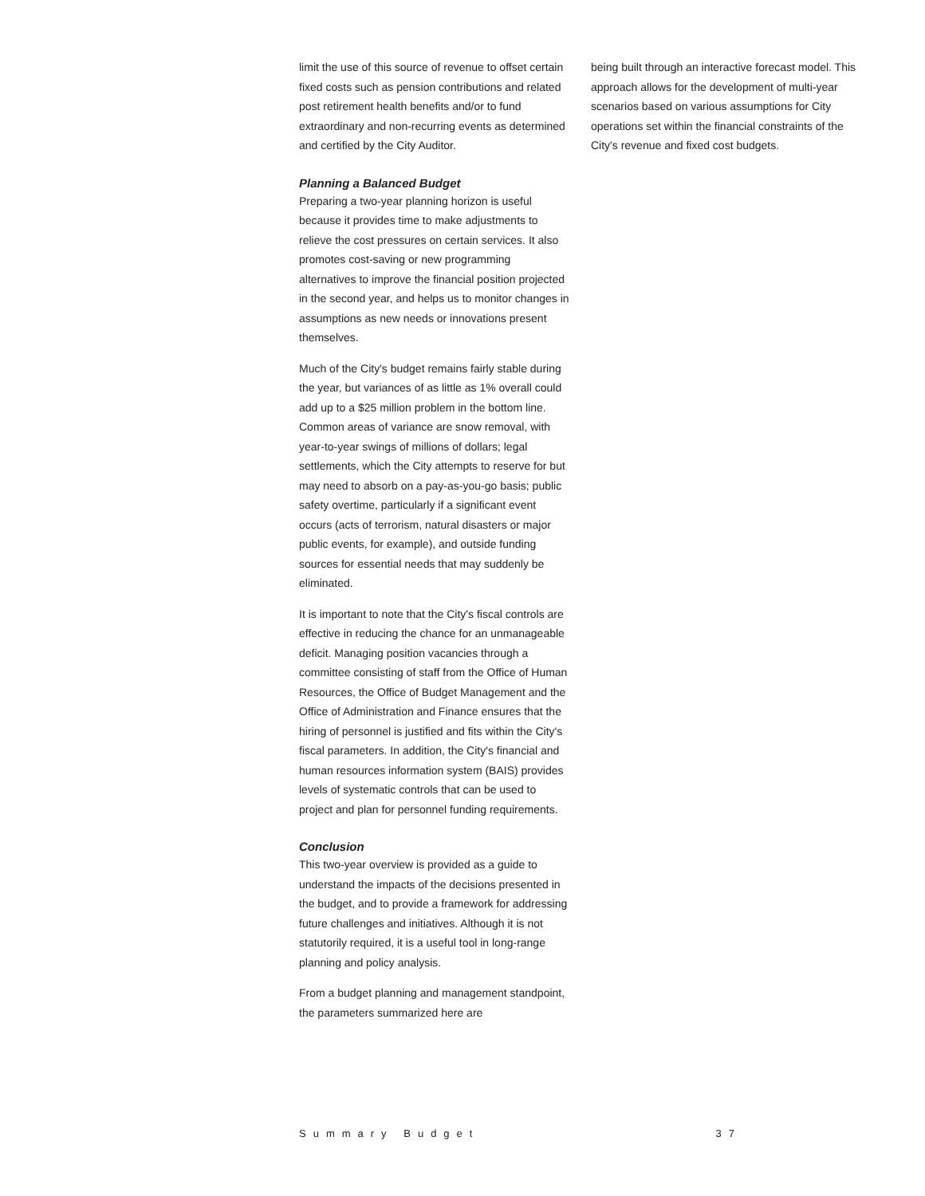limit the use of this source of revenue to offset certain fixed costs such as pension contributions and related post retirement health benefits and/or to fund extraordinary and non-recurring events as determined and certified by the City Auditor.
Planning a Balanced Budget
Preparing a two-year planning horizon is useful because it provides time to make adjustments to relieve the cost pressures on certain services. It also promotes cost-saving or new programming alternatives to improve the financial position projected in the second year, and helps us to monitor changes in assumptions as new needs or innovations present themselves.
Much of the City's budget remains fairly stable during the year, but variances of as little as 1% overall could add up to a $25 million problem in the bottom line. Common areas of variance are snow removal, with year-to-year swings of millions of dollars; legal settlements, which the City attempts to reserve for but may need to absorb on a pay-as-you-go basis; public safety overtime, particularly if a significant event occurs (acts of terrorism, natural disasters or major public events, for example), and outside funding sources for essential needs that may suddenly be eliminated.
It is important to note that the City's fiscal controls are effective in reducing the chance for an unmanageable deficit. Managing position vacancies through a committee consisting of staff from the Office of Human Resources, the Office of Budget Management and the Office of Administration and Finance ensures that the hiring of personnel is justified and fits within the City's fiscal parameters. In addition, the City's financial and human resources information system (BAIS) provides levels of systematic controls that can be used to project and plan for personnel funding requirements.
Conclusion
This two-year overview is provided as a guide to understand the impacts of the decisions presented in the budget, and to provide a framework for addressing future challenges and initiatives. Although it is not statutorily required, it is a useful tool in long-range planning and policy analysis.
From a budget planning and management standpoint, the parameters summarized here are
being built through an interactive forecast model. This approach allows for the development of multi-year scenarios based on various assumptions for City operations set within the financial constraints of the City's revenue and fixed cost budgets.
Summary Budget 37